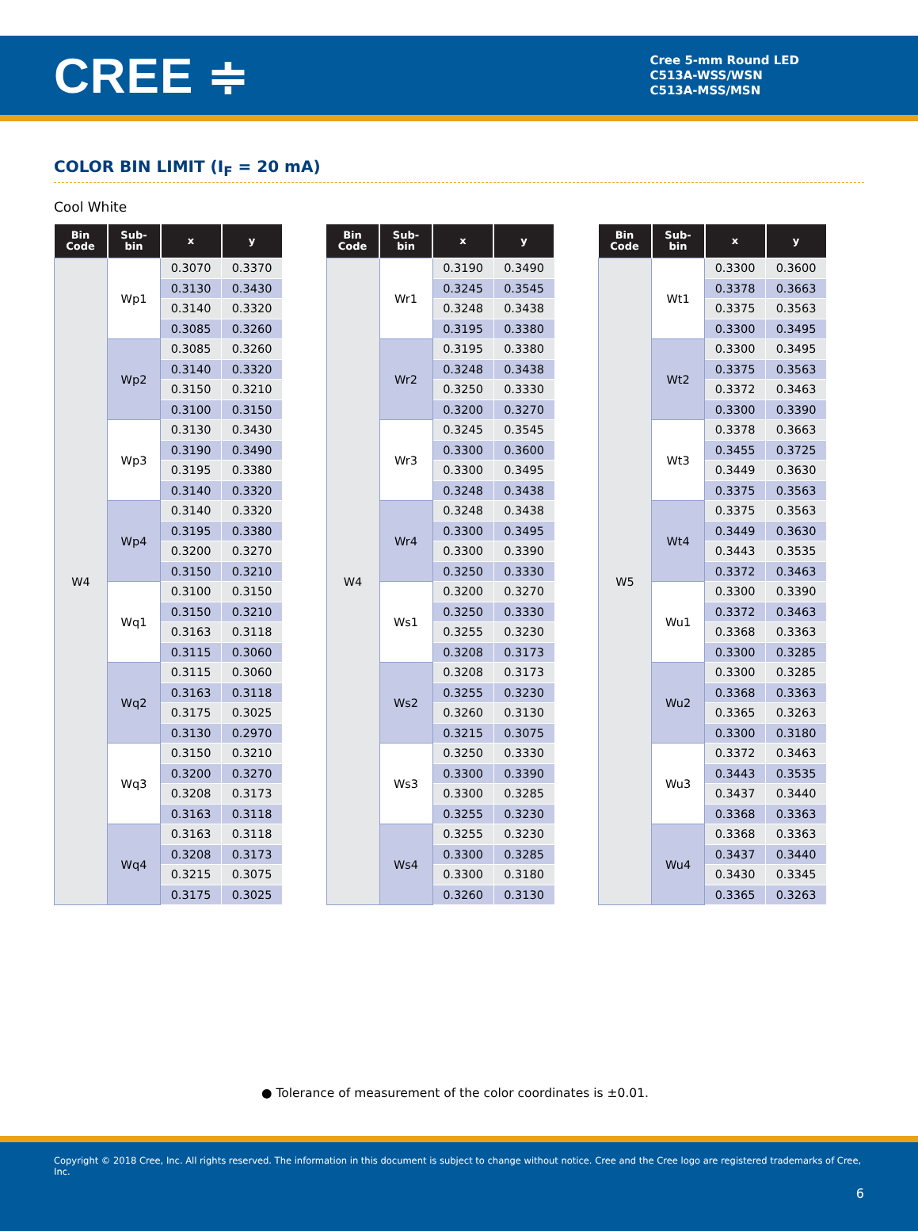CREE ≑
Cree 5-mm Round LED
C513A-WSS/WSN
C513A-MSS/MSN
COLOR BIN LIMIT (I<sub>F</sub> = 20 mA)
Cool White
| Bin Code | Sub- bin | x | y |
| --- | --- | --- | --- |
| W4 | Wp1 | 0.3070 | 0.3370 |
| | | 0.3130 | 0.3430 |
| | | 0.3140 | 0.3320 |
| | | 0.3085 | 0.3260 |
| | Wp2 | 0.3085 | 0.3260 |
| | | 0.3140 | 0.3320 |
| | | 0.3150 | 0.3210 |
| | | 0.3100 | 0.3150 |
| | Wp3 | 0.3130 | 0.3430 |
| | | 0.3190 | 0.3490 |
| | | 0.3195 | 0.3380 |
| | | 0.3140 | 0.3320 |
| | Wp4 | 0.3140 | 0.3320 |
| | | 0.3195 | 0.3380 |
| | | 0.3200 | 0.3270 |
| | | 0.3150 | 0.3210 |
| | Wq1 | 0.3100 | 0.3150 |
| | | 0.3150 | 0.3210 |
| | | 0.3163 | 0.3118 |
| | | 0.3115 | 0.3060 |
| | Wq2 | 0.3115 | 0.3060 |
| | | 0.3163 | 0.3118 |
| | | 0.3175 | 0.3025 |
| | | 0.3130 | 0.2970 |
| | Wq3 | 0.3150 | 0.3210 |
| | | 0.3200 | 0.3270 |
| | | 0.3208 | 0.3173 |
| | | 0.3163 | 0.3118 |
| | Wq4 | 0.3163 | 0.3118 |
| | | 0.3208 | 0.3173 |
| | | 0.3215 | 0.3075 |
| | | 0.3175 | 0.3025 |
| Bin Code | Sub- bin | x | y |
| --- | --- | --- | --- |
| W4 | Wr1 | 0.3190 | 0.3490 |
| | | 0.3245 | 0.3545 |
| | | 0.3248 | 0.3438 |
| | | 0.3195 | 0.3380 |
| | Wr2 | 0.3195 | 0.3380 |
| | | 0.3248 | 0.3438 |
| | | 0.3250 | 0.3330 |
| | | 0.3200 | 0.3270 |
| | Wr3 | 0.3245 | 0.3545 |
| | | 0.3300 | 0.3600 |
| | | 0.3300 | 0.3495 |
| | | 0.3248 | 0.3438 |
| | Wr4 | 0.3248 | 0.3438 |
| | | 0.3300 | 0.3495 |
| | | 0.3300 | 0.3390 |
| | | 0.3250 | 0.3330 |
| | Ws1 | 0.3200 | 0.3270 |
| | | 0.3250 | 0.3330 |
| | | 0.3255 | 0.3230 |
| | | 0.3208 | 0.3173 |
| | Ws2 | 0.3208 | 0.3173 |
| | | 0.3255 | 0.3230 |
| | | 0.3260 | 0.3130 |
| | | 0.3215 | 0.3075 |
| | Ws3 | 0.3250 | 0.3330 |
| | | 0.3300 | 0.3390 |
| | | 0.3300 | 0.3285 |
| | | 0.3255 | 0.3230 |
| | Ws4 | 0.3255 | 0.3230 |
| | | 0.3300 | 0.3285 |
| | | 0.3300 | 0.3180 |
| | | 0.3260 | 0.3130 |
| Bin Code | Sub- bin | x | y |
| --- | --- | --- | --- |
| W5 | Wt1 | 0.3300 | 0.3600 |
| | | 0.3378 | 0.3663 |
| | | 0.3375 | 0.3563 |
| | | 0.3300 | 0.3495 |
| | Wt2 | 0.3300 | 0.3495 |
| | | 0.3375 | 0.3563 |
| | | 0.3372 | 0.3463 |
| | | 0.3300 | 0.3390 |
| | Wt3 | 0.3378 | 0.3663 |
| | | 0.3455 | 0.3725 |
| | | 0.3449 | 0.3630 |
| | | 0.3375 | 0.3563 |
| | Wt4 | 0.3375 | 0.3563 |
| | | 0.3449 | 0.3630 |
| | | 0.3443 | 0.3535 |
| | | 0.3372 | 0.3463 |
| | Wu1 | 0.3300 | 0.3390 |
| | | 0.3372 | 0.3463 |
| | | 0.3368 | 0.3363 |
| | | 0.3300 | 0.3285 |
| | Wu2 | 0.3300 | 0.3285 |
| | | 0.3368 | 0.3363 |
| | | 0.3365 | 0.3263 |
| | | 0.3300 | 0.3180 |
| | Wu3 | 0.3372 | 0.3463 |
| | | 0.3443 | 0.3535 |
| | | 0.3437 | 0.3440 |
| | | 0.3368 | 0.3363 |
| | Wu4 | 0.3368 | 0.3363 |
| | | 0.3437 | 0.3440 |
| | | 0.3430 | 0.3345 |
| | | 0.3365 | 0.3263 |
● Tolerance of measurement of the color coordinates is ±0.01.
Copyright © 2018 Cree, Inc. All rights reserved. The information in this document is subject to change without notice. Cree and the Cree logo are registered trademarks of Cree, Inc.
6